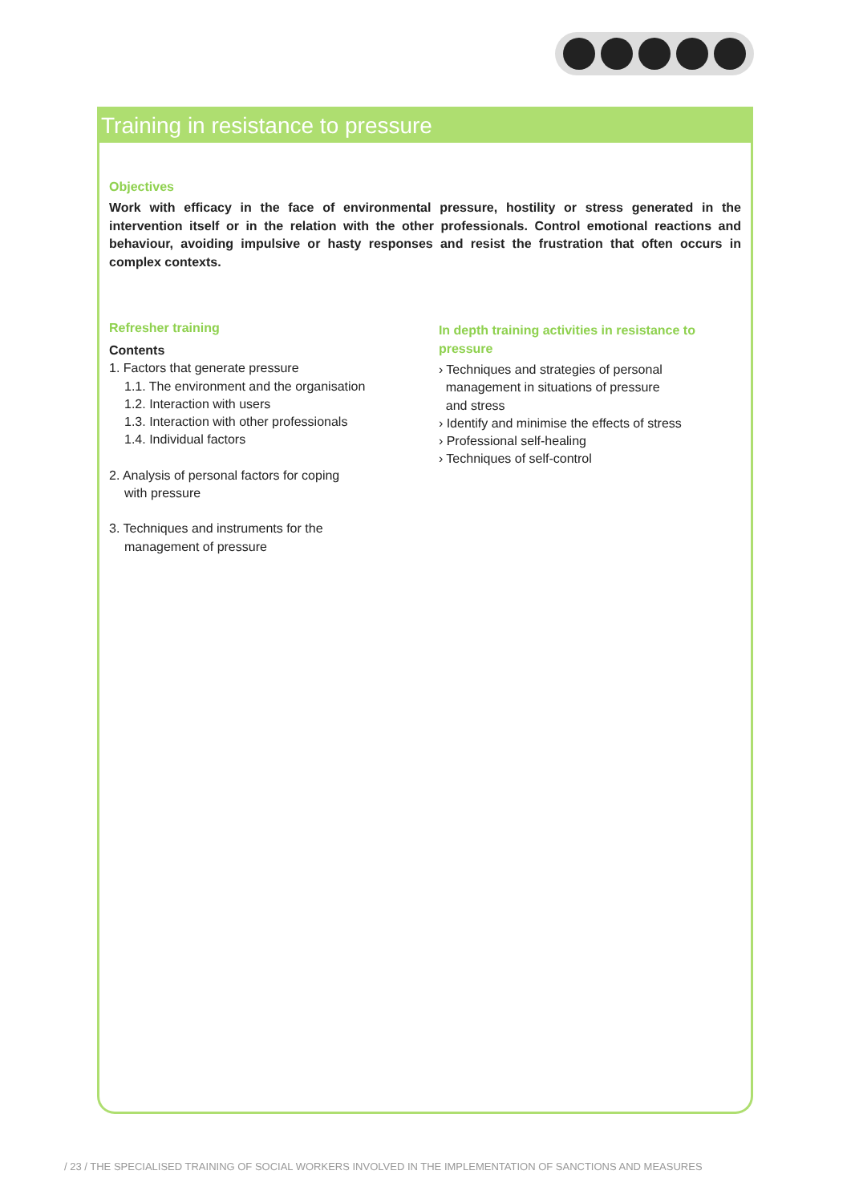Training in resistance to pressure
Objectives
Work with efficacy in the face of environmental pressure, hostility or stress generated in the intervention itself or in the relation with the other professionals. Control emotional reactions and behaviour, avoiding impulsive or hasty responses and resist the frustration that often occurs in complex contexts.
Refresher training
Contents
1. Factors that generate pressure
1.1. The environment and the organisation
1.2. Interaction with users
1.3. Interaction with other professionals
1.4. Individual factors
2. Analysis of personal factors for coping
with pressure
3. Techniques and instruments for the
management of pressure
In depth training activities in resistance to pressure
› Techniques and strategies of personal
management in situations of pressure
and stress
› Identify and minimise the effects of stress
› Professional self-healing
› Techniques of self-control
/ 23 / THE SPECIALISED TRAINING OF SOCIAL WORKERS INVOLVED IN THE IMPLEMENTATION OF SANCTIONS AND MEASURES